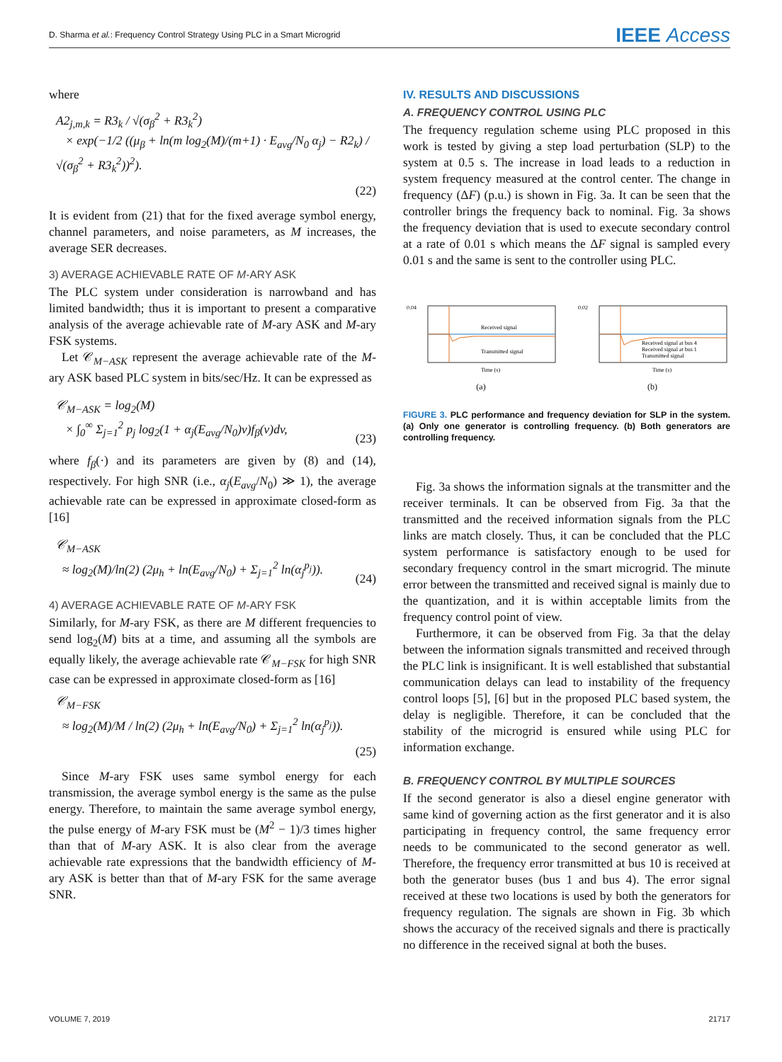D. Sharma et al.: Frequency Control Strategy Using PLC in a Smart Microgrid IEEE Access
where
A2<sub>j,m,k</sub> = R3<sub>k</sub> / √(σ<sub>β</sub><sup>2</sup> + R3<sub>k</sub><sup>2</sup>)
× exp(−1/2 ((μ<sub>β</sub> + ln(m log<sub>2</sub>(M)/(m+1) · E<sub>avg</sub>/N<sub>0</sub> α<sub>j</sub>) − R2<sub>k</sub>) / √(σ<sub>β</sub><sup>2</sup> + R3<sub>k</sub><sup>2</sup>))<sup>2</sup>).
(22)
It is evident from (21) that for the fixed average symbol energy, channel parameters, and noise parameters, as M increases, the average SER decreases.
3) AVERAGE ACHIEVABLE RATE OF M-ARY ASK
The PLC system under consideration is narrowband and has limited bandwidth; thus it is important to present a comparative analysis of the average achievable rate of M-ary ASK and M-ary FSK systems.
Let 𝒞<sub>M−ASK</sub> represent the average achievable rate of the M-ary ASK based PLC system in bits/sec/Hz. It can be expressed as
𝒞<sub>M−ASK</sub> = log<sub>2</sub>(M)
× ∫<sub>0</sub><sup>∞</sup> Σ<sub>j=1</sub><sup>2</sup> p<sub>j</sub> log<sub>2</sub>(1 + α<sub>j</sub>(E<sub>avg</sub>/N<sub>0</sub>)v)f<sub>β</sub>(v)dv, (23)
where f<sub>β</sub>(·) and its parameters are given by (8) and (14), respectively. For high SNR (i.e., α<sub>j</sub>(E<sub>avg</sub>/N<sub>0</sub>) ≫ 1), the average achievable rate can be expressed in approximate closed-form as [16]
𝒞<sub>M−ASK</sub>
≈ log<sub>2</sub>(M)/ln(2) (2μ<sub>h</sub> + ln(E<sub>avg</sub>/N<sub>0</sub>) + Σ<sub>j=1</sub><sup>2</sup> ln(α<sub>j</sub><sup>p<sub>j</sub></sup>)). (24)
4) AVERAGE ACHIEVABLE RATE OF M-ARY FSK
Similarly, for M-ary FSK, as there are M different frequencies to send log<sub>2</sub>(M) bits at a time, and assuming all the symbols are equally likely, the average achievable rate 𝒞<sub>M−FSK</sub> for high SNR case can be expressed in approximate closed-form as [16]
𝒞<sub>M−FSK</sub>
≈ log<sub>2</sub>(M)/M / ln(2) (2μ<sub>h</sub> + ln(E<sub>avg</sub>/N<sub>0</sub>) + Σ<sub>j=1</sub><sup>2</sup> ln(α<sub>j</sub><sup>p<sub>j</sub></sup>)).
(25)
Since M-ary FSK uses same symbol energy for each transmission, the average symbol energy is the same as the pulse energy. Therefore, to maintain the same average symbol energy, the pulse energy of M-ary FSK must be (M<sup>2</sup> − 1)/3 times higher than that of M-ary ASK. It is also clear from the average achievable rate expressions that the bandwidth efficiency of M-ary ASK is better than that of M-ary FSK for the same average SNR.
IV. RESULTS AND DISCUSSIONS
A. FREQUENCY CONTROL USING PLC
The frequency regulation scheme using PLC proposed in this work is tested by giving a step load perturbation (SLP) to the system at 0.5 s. The increase in load leads to a reduction in system frequency measured at the control center. The change in frequency (ΔF) (p.u.) is shown in Fig. 3a. It can be seen that the controller brings the frequency back to nominal. Fig. 3a shows the frequency deviation that is used to execute secondary control at a rate of 0.01 s which means the ΔF signal is sampled every 0.01 s and the same is sent to the controller using PLC.
0.04
Received signal
Transmitted signal
Time (s)
(a)
0.02
Received signal at bus 4
Received signal at bus 1
Transmitted signal
Time (s)
(b)
FIGURE 3. PLC performance and frequency deviation for SLP in the system. (a) Only one generator is controlling frequency. (b) Both generators are controlling frequency.
Fig. 3a shows the information signals at the transmitter and the receiver terminals. It can be observed from Fig. 3a that the transmitted and the received information signals from the PLC links are match closely. Thus, it can be concluded that the PLC system performance is satisfactory enough to be used for secondary frequency control in the smart microgrid. The minute error between the transmitted and received signal is mainly due to the quantization, and it is within acceptable limits from the frequency control point of view.
Furthermore, it can be observed from Fig. 3a that the delay between the information signals transmitted and received through the PLC link is insignificant. It is well established that substantial communication delays can lead to instability of the frequency control loops [5], [6] but in the proposed PLC based system, the delay is negligible. Therefore, it can be concluded that the stability of the microgrid is ensured while using PLC for information exchange.
B. FREQUENCY CONTROL BY MULTIPLE SOURCES
If the second generator is also a diesel engine generator with same kind of governing action as the first generator and it is also participating in frequency control, the same frequency error needs to be communicated to the second generator as well. Therefore, the frequency error transmitted at bus 10 is received at both the generator buses (bus 1 and bus 4). The error signal received at these two locations is used by both the generators for frequency regulation. The signals are shown in Fig. 3b which shows the accuracy of the received signals and there is practically no difference in the received signal at both the buses.
VOLUME 7, 2019 21717